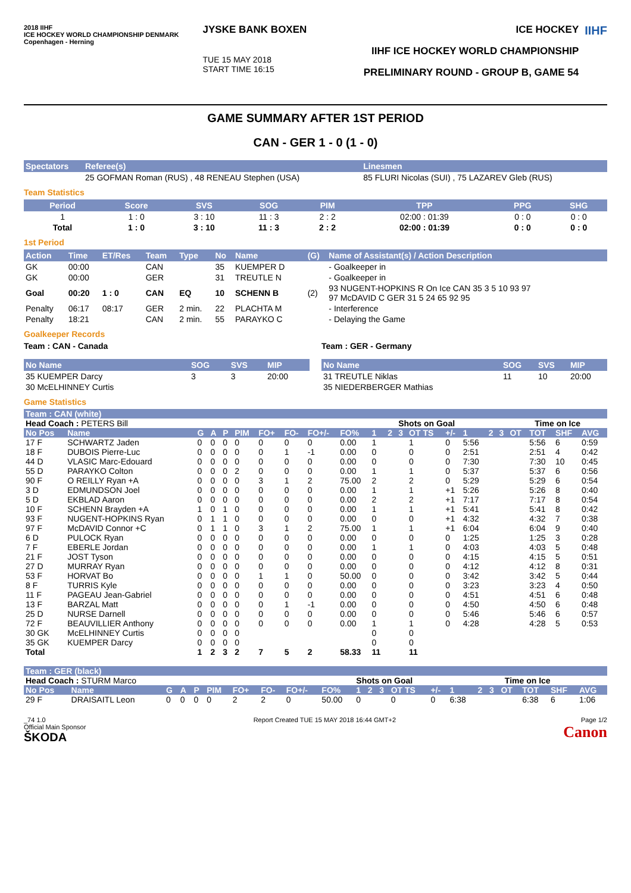2018 IIHF
ICE HOCKEY WORLD CHAMPIONSHIP DENMARK
Copenhagen - Herning
JYSKE BANK BOXEN
TUE 15 MAY 2018
START TIME 16:15
ICE HOCKEY
IIHF ICE HOCKEY WORLD CHAMPIONSHIP
PRELIMINARY ROUND - GROUP B, GAME 54
IIHF
GAME SUMMARY AFTER 1ST PERIOD
CAN - GER 1 - 0 (1 - 0)
| Spectators | Referee(s) | Linesmen |
| --- | --- | --- |
| | 25 GOFMAN Roman (RUS) , 48 RENEAU Stephen (USA) | 85 FLURI Nicolas (SUI) , 75 LAZAREV Gleb (RUS) |
Team Statistics
| Period | Score | SVS | SOG | PIM | TPP | PPG | SHG |
| --- | --- | --- | --- | --- | --- | --- | --- |
| 1 | 1 : 0 | 3 : 10 | 11 : 3 | 2 : 2 | 02:00 : 01:39 | 0 : 0 | 0 : 0 |
| Total | 1 : 0 | 3 : 10 | 11 : 3 | 2 : 2 | 02:00 : 01:39 | 0 : 0 | 0 : 0 |
1st Period
| Action | Time | ET/Res | Team | Type | No | Name | (G) | Name of Assistant(s) / Action Description |
| --- | --- | --- | --- | --- | --- | --- | --- | --- |
| GK | 00:00 | | CAN | | 35 | KUEMPER D | | - Goalkeeper in |
| GK | 00:00 | | GER | | 31 | TREUTLE N | | - Goalkeeper in |
| Goal | 00:20 | 1 : 0 | CAN | EQ | 10 | SCHENN B | (2) | 93 NUGENT-HOPKINS R On Ice CAN 35 3 5 10 93 97 97 McDAVID C GER 31 5 24 65 92 95 |
| Penalty | 06:17 | 08:17 | GER | 2 min. | 22 | PLACHTA M | | - Interference |
| Penalty | 18:21 | | CAN | 2 min. | 55 | PARAYKO C | | - Delaying the Game |
Goalkeeper Records
Team : CAN - Canada
| No Name | SOG | SVS | MIP |
| --- | --- | --- | --- |
| 35 KUEMPER Darcy | 3 | 3 | 20:00 |
| 30 McELHINNEY Curtis | | | |
Team : GER - Germany
| No Name | SOG | SVS | MIP |
| --- | --- | --- | --- |
| 31 TREUTLE Niklas | 11 | 10 | 20:00 |
| 35 NIEDERBERGER Mathias | | | |
Game Statistics
| Team : CAN (white) | | | | | | | | | | | | | | | | | | | | | |
| --- | --- | --- | --- | --- | --- | --- | --- | --- | --- | --- | --- | --- | --- | --- | --- | --- | --- | --- | --- | --- | --- |
| Head Coach : PETERS Bill | | | | | | | | | | | | Shots on Goal | | | | | | Time on Ice | | | |
| No Pos | Name | G | A | P | PIM | FO+ | FO- | FO+/- | FO% | 1 | 2 | 3 | OT TS | +/- | 1 | 2 | 3 | OT | TOT | SHF | AVG |
| 17 F | SCHWARTZ Jaden | 0 | 0 | 0 | 0 | 0 | 0 | 0 | 0.00 | 1 | | | 1 | 0 | 5:56 | | | | 5:56 | 6 | 0:59 |
| 18 F | DUBOIS Pierre-Luc | 0 | 0 | 0 | 0 | 0 | 1 | -1 | 0.00 | 0 | | | 0 | 0 | 2:51 | | | | 2:51 | 4 | 0:42 |
| 44 D | VLASIC Marc-Edouard | 0 | 0 | 0 | 0 | 0 | 0 | 0 | 0.00 | 0 | | | 0 | 0 | 7:30 | | | | 7:30 | 10 | 0:45 |
| 55 D | PARAYKO Colton | 0 | 0 | 0 | 2 | 0 | 0 | 0 | 0.00 | 1 | | | 1 | 0 | 5:37 | | | | 5:37 | 6 | 0:56 |
| 90 F | O REILLY Ryan +A | 0 | 0 | 0 | 0 | 3 | 1 | 2 | 75.00 | 2 | | | 2 | 0 | 5:29 | | | | 5:29 | 6 | 0:54 |
| 3 D | EDMUNDSON Joel | 0 | 0 | 0 | 0 | 0 | 0 | 0 | 0.00 | 1 | | | 1 | +1 | 5:26 | | | | 5:26 | 8 | 0:40 |
| 5 D | EKBLAD Aaron | 0 | 0 | 0 | 0 | 0 | 0 | 0 | 0.00 | 2 | | | 2 | +1 | 7:17 | | | | 7:17 | 8 | 0:54 |
| 10 F | SCHENN Brayden +A | 1 | 0 | 1 | 0 | 0 | 0 | 0 | 0.00 | 1 | | | 1 | +1 | 5:41 | | | | 5:41 | 8 | 0:42 |
| 93 F | NUGENT-HOPKINS Ryan | 0 | 1 | 1 | 0 | 0 | 0 | 0 | 0.00 | 0 | | | 0 | +1 | 4:32 | | | | 4:32 | 7 | 0:38 |
| 97 F | McDAVID Connor +C | 0 | 1 | 1 | 0 | 3 | 1 | 2 | 75.00 | 1 | | | 1 | +1 | 6:04 | | | | 6:04 | 9 | 0:40 |
| 6 D | PULOCK Ryan | 0 | 0 | 0 | 0 | 0 | 0 | 0 | 0.00 | 0 | | | 0 | 0 | 1:25 | | | | 1:25 | 3 | 0:28 |
| 7 F | EBERLE Jordan | 0 | 0 | 0 | 0 | 0 | 0 | 0 | 0.00 | 1 | | | 1 | 0 | 4:03 | | | | 4:03 | 5 | 0:48 |
| 21 F | JOST Tyson | 0 | 0 | 0 | 0 | 0 | 0 | 0 | 0.00 | 0 | | | 0 | 0 | 4:15 | | | | 4:15 | 5 | 0:51 |
| 27 D | MURRAY Ryan | 0 | 0 | 0 | 0 | 0 | 0 | 0 | 0.00 | 0 | | | 0 | 0 | 4:12 | | | | 4:12 | 8 | 0:31 |
| 53 F | HORVAT Bo | 0 | 0 | 0 | 0 | 1 | 1 | 0 | 50.00 | 0 | | | 0 | 0 | 3:42 | | | | 3:42 | 5 | 0:44 |
| 8 F | TURRIS Kyle | 0 | 0 | 0 | 0 | 0 | 0 | 0 | 0.00 | 0 | | | 0 | 0 | 3:23 | | | | 3:23 | 4 | 0:50 |
| 11 F | PAGEAU Jean-Gabriel | 0 | 0 | 0 | 0 | 0 | 0 | 0 | 0.00 | 0 | | | 0 | 0 | 4:51 | | | | 4:51 | 6 | 0:48 |
| 13 F | BARZAL Matt | 0 | 0 | 0 | 0 | 0 | 1 | -1 | 0.00 | 0 | | | 0 | 0 | 4:50 | | | | 4:50 | 6 | 0:48 |
| 25 D | NURSE Darnell | 0 | 0 | 0 | 0 | 0 | 0 | 0 | 0.00 | 0 | | | 0 | 0 | 5:46 | | | | 5:46 | 6 | 0:57 |
| 72 F | BEAUVILLIER Anthony | 0 | 0 | 0 | 0 | 0 | 0 | 0 | 0.00 | 1 | | | 1 | 0 | 4:28 | | | | 4:28 | 5 | 0:53 |
| 30 GK | McELHINNEY Curtis | 0 | 0 | 0 | 0 | | | | | 0 | | | 0 | | | | | | | | |
| 35 GK | KUEMPER Darcy | 0 | 0 | 0 | 0 | | | | | 0 | | | 0 | | | | | | | | |
| Total | | 1 | 2 | 3 | 2 | 7 | 5 | 2 | 58.33 | 11 | | | 11 | | | | | | | | |
| Team : GER (black) | | | | | | | | | | | | | | | | | | | | | |
| --- | --- | --- | --- | --- | --- | --- | --- | --- | --- | --- | --- | --- | --- | --- | --- | --- | --- | --- | --- | --- | --- |
| Head Coach : STURM Marco | | | | | | | | | | Shots on Goal | | | | | Time on Ice | | | | | | |
| No Pos | Name | G | A | P | PIM | FO+ | FO- | FO+/- | FO% | 1 | 2 | 3 | OT TS | +/- | 1 | 2 | 3 | OT | TOT | SHF | AVG |
| 29 F | DRAISAITL Leon | 0 | 0 | 0 | 0 | 2 | 2 | 0 | 50.00 | 0 | | | 0 | 0 | 6:38 | | | | 6:38 | 6 | 1:06 |
_74 1.0
Official Main Sponsor
ŠKODA
Report Created TUE 15 MAY 2018 16:44 GMT+2
Page 1/2
Canon